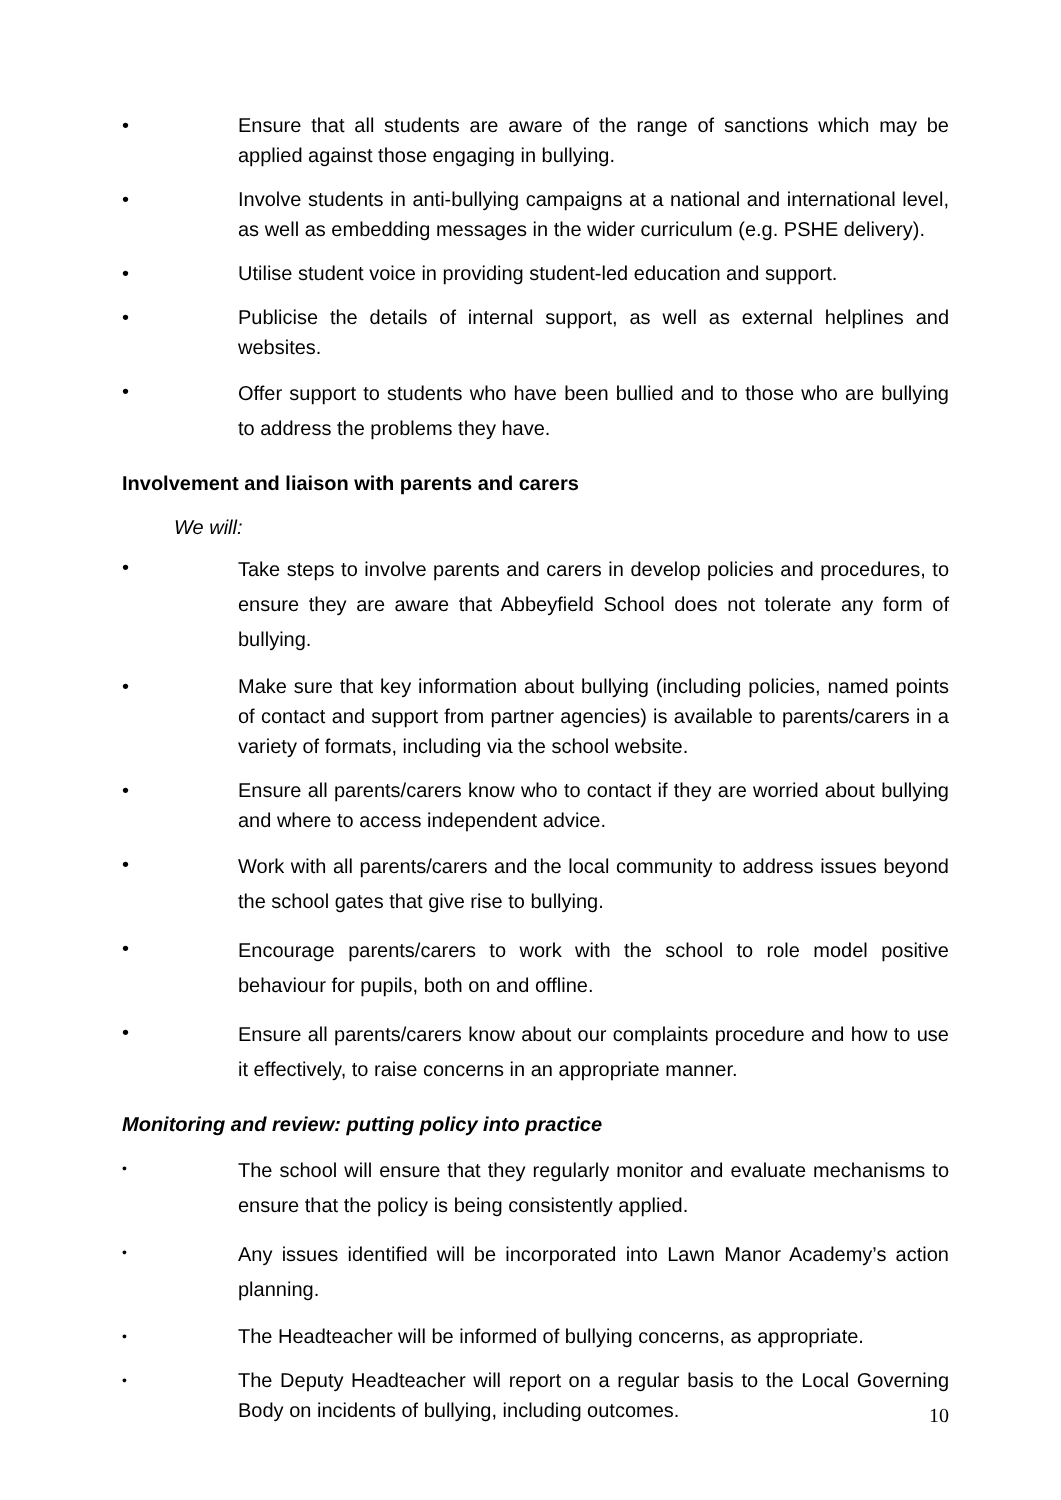• Ensure that all students are aware of the range of sanctions which may be applied against those engaging in bullying.
• Involve students in anti-bullying campaigns at a national and international level, as well as embedding messages in the wider curriculum (e.g. PSHE delivery).
• Utilise student voice in providing student-led education and support.
• Publicise the details of internal support, as well as external helplines and websites.
• Offer support to students who have been bullied and to those who are bullying to address the problems they have.
Involvement and liaison with parents and carers
We will:
• Take steps to involve parents and carers in develop policies and procedures, to ensure they are aware that Abbeyfield School does not tolerate any form of bullying.
• Make sure that key information about bullying (including policies, named points of contact and support from partner agencies) is available to parents/carers in a variety of formats, including via the school website.
• Ensure all parents/carers know who to contact if they are worried about bullying and where to access independent advice.
• Work with all parents/carers and the local community to address issues beyond the school gates that give rise to bullying.
• Encourage parents/carers to work with the school to role model positive behaviour for pupils, both on and offline.
• Ensure all parents/carers know about our complaints procedure and how to use it effectively, to raise concerns in an appropriate manner.
Monitoring and review: putting policy into practice
• The school will ensure that they regularly monitor and evaluate mechanisms to ensure that the policy is being consistently applied.
• Any issues identified will be incorporated into Lawn Manor Academy’s action planning.
• The Headteacher will be informed of bullying concerns, as appropriate.
• The Deputy Headteacher will report on a regular basis to the Local Governing Body on incidents of bullying, including outcomes.
10